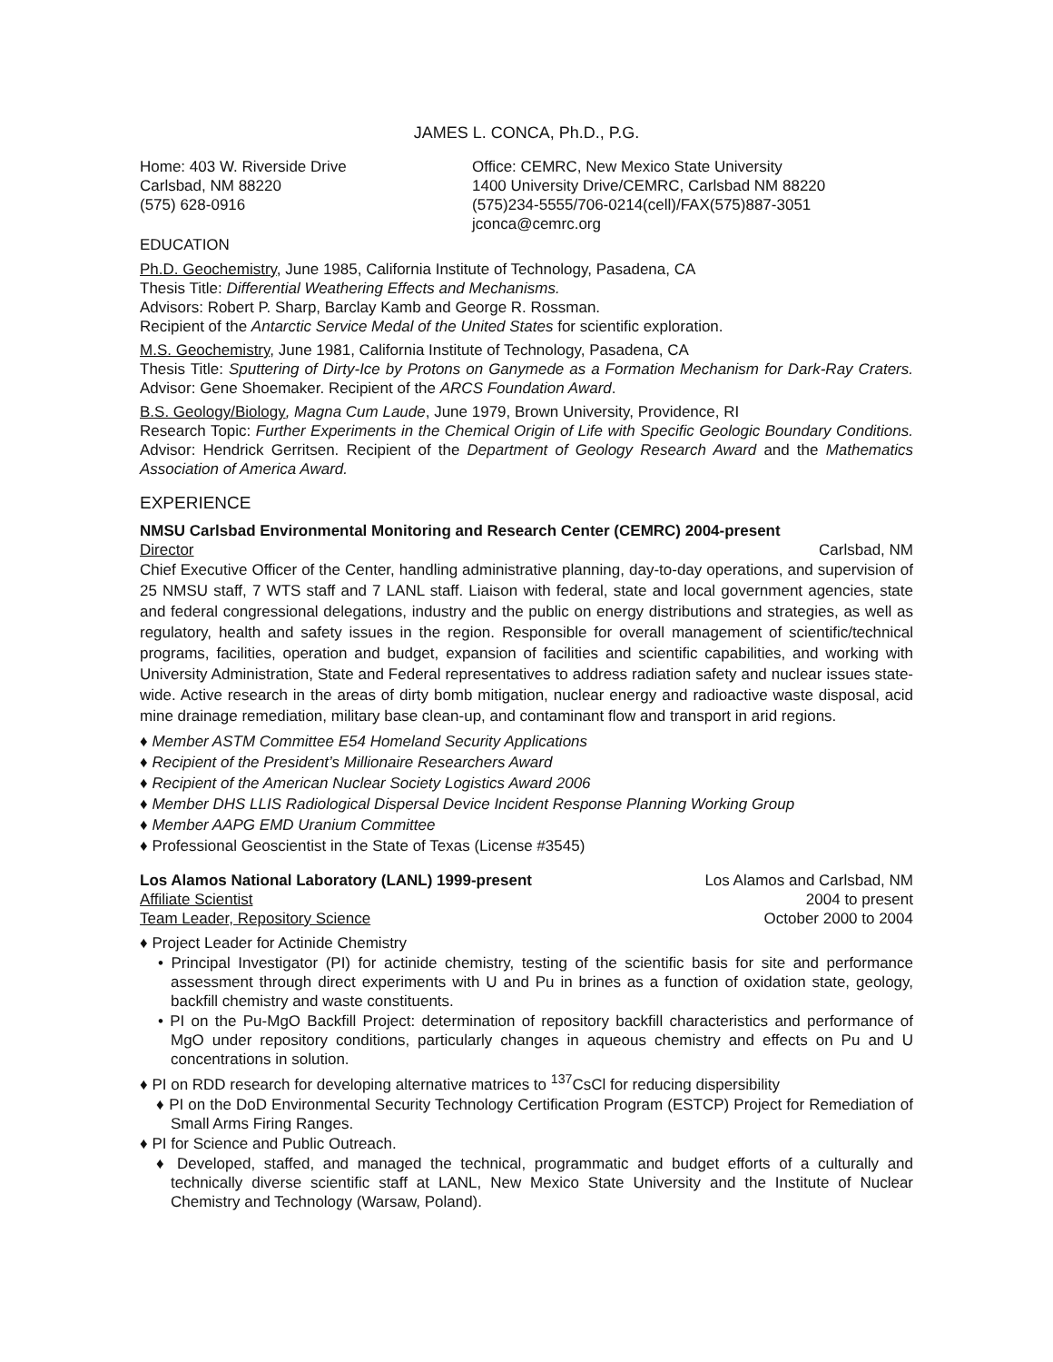JAMES L. CONCA, Ph.D., P.G.
Home: 403 W. Riverside Drive
Carlsbad, NM 88220
(575) 628-0916
Office: CEMRC, New Mexico State University
1400 University Drive/CEMRC, Carlsbad NM 88220
(575)234-5555/706-0214(cell)/FAX(575)887-3051
jconca@cemrc.org
EDUCATION
Ph.D. Geochemistry, June 1985, California Institute of Technology, Pasadena, CA
Thesis Title: Differential Weathering Effects and Mechanisms.
Advisors: Robert P. Sharp, Barclay Kamb and George R. Rossman.
Recipient of the Antarctic Service Medal of the United States for scientific exploration.
M.S. Geochemistry, June 1981, California Institute of Technology, Pasadena, CA
Thesis Title: Sputtering of Dirty-Ice by Protons on Ganymede as a Formation Mechanism for Dark-Ray Craters. Advisor: Gene Shoemaker. Recipient of the ARCS Foundation Award.
B.S. Geology/Biology, Magna Cum Laude, June 1979, Brown University, Providence, RI
Research Topic: Further Experiments in the Chemical Origin of Life with Specific Geologic Boundary Conditions. Advisor: Hendrick Gerritsen. Recipient of the Department of Geology Research Award and the Mathematics Association of America Award.
EXPERIENCE
NMSU Carlsbad Environmental Monitoring and Research Center (CEMRC) 2004-present
Director Carlsbad, NM
Chief Executive Officer of the Center, handling administrative planning, day-to-day operations, and supervision of 25 NMSU staff, 7 WTS staff and 7 LANL staff. Liaison with federal, state and local government agencies, state and federal congressional delegations, industry and the public on energy distributions and strategies, as well as regulatory, health and safety issues in the region. Responsible for overall management of scientific/technical programs, facilities, operation and budget, expansion of facilities and scientific capabilities, and working with University Administration, State and Federal representatives to address radiation safety and nuclear issues state-wide. Active research in the areas of dirty bomb mitigation, nuclear energy and radioactive waste disposal, acid mine drainage remediation, military base clean-up, and contaminant flow and transport in arid regions.
♦ Member ASTM Committee E54 Homeland Security Applications
♦ Recipient of the President’s Millionaire Researchers Award
♦ Recipient of the American Nuclear Society Logistics Award 2006
♦ Member DHS LLIS Radiological Dispersal Device Incident Response Planning Working Group
♦ Member AAPG EMD Uranium Committee
♦ Professional Geoscientist in the State of Texas (License #3545)
Los Alamos National Laboratory (LANL) 1999-present Los Alamos and Carlsbad, NM
Affiliate Scientist 2004 to present
Team Leader, Repository Science October 2000 to 2004
♦ Project Leader for Actinide Chemistry
• Principal Investigator (PI) for actinide chemistry, testing of the scientific basis for site and performance assessment through direct experiments with U and Pu in brines as a function of oxidation state, geology, backfill chemistry and waste constituents.
• PI on the Pu-MgO Backfill Project: determination of repository backfill characteristics and performance of MgO under repository conditions, particularly changes in aqueous chemistry and effects on Pu and U concentrations in solution.
♦ PI on RDD research for developing alternative matrices to <sup>137</sup>CsCl for reducing dispersibility
♦ PI on the DoD Environmental Security Technology Certification Program (ESTCP) Project for Remediation of Small Arms Firing Ranges.
♦ PI for Science and Public Outreach.
♦ Developed, staffed, and managed the technical, programmatic and budget efforts of a culturally and technically diverse scientific staff at LANL, New Mexico State University and the Institute of Nuclear Chemistry and Technology (Warsaw, Poland).